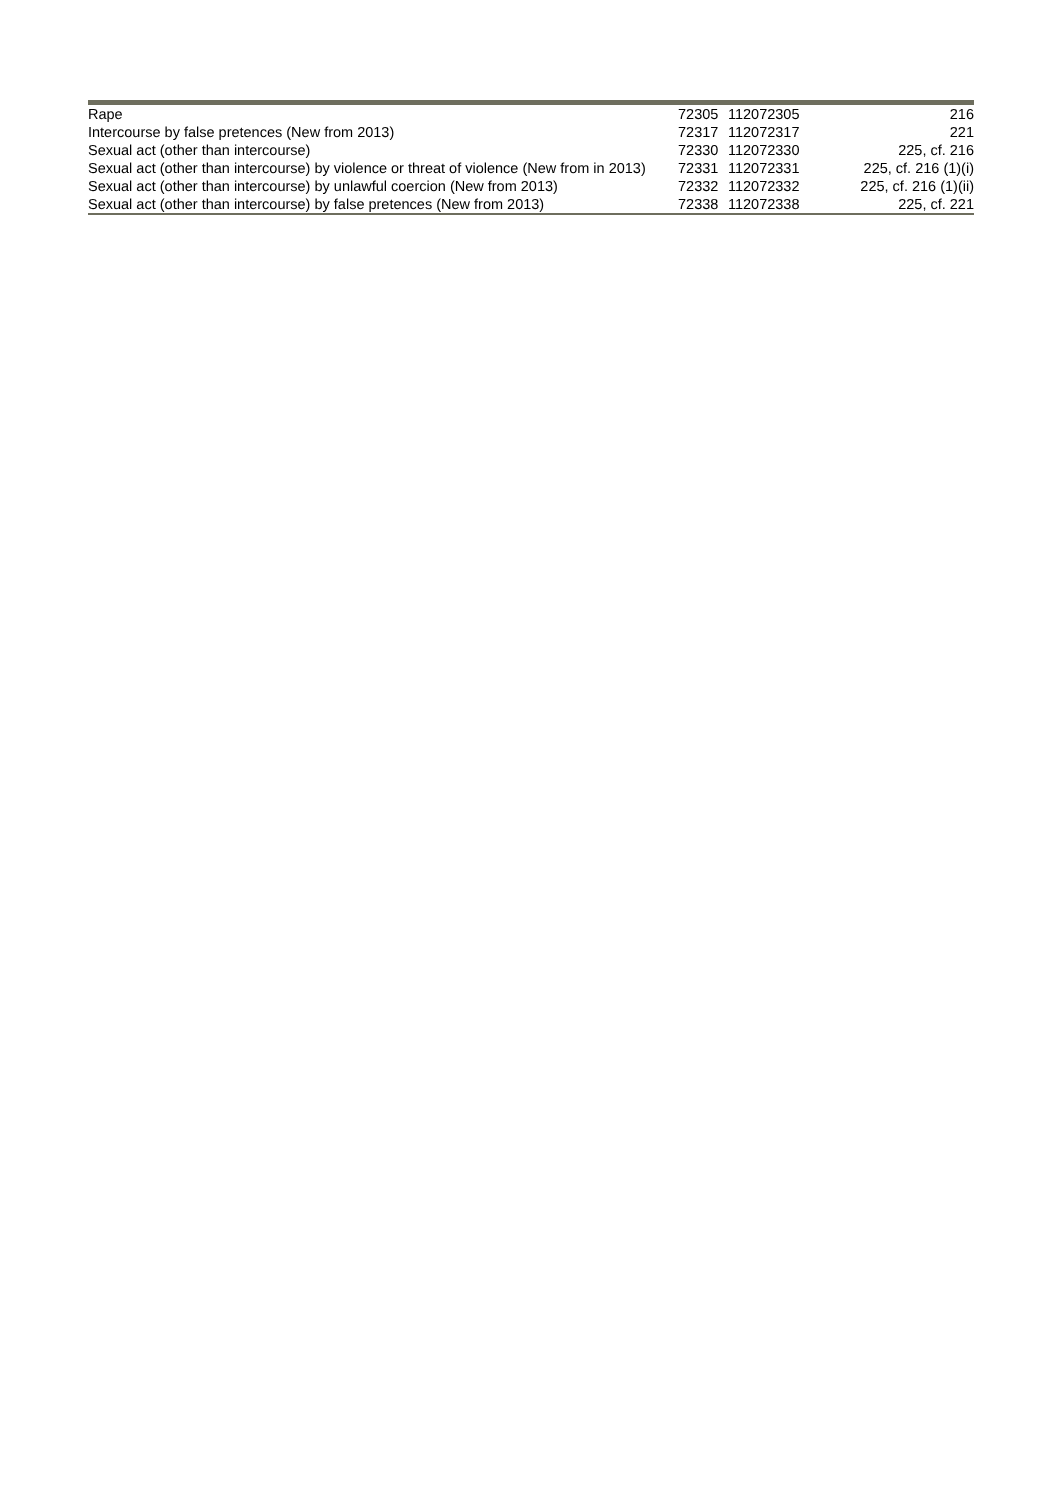| Rape | 72305 | 112072305 | 216 |
| Intercourse by false pretences (New from 2013) | 72317 | 112072317 | 221 |
| Sexual act (other than intercourse) | 72330 | 112072330 | 225, cf. 216 |
| Sexual act (other than intercourse) by violence or threat of violence (New from in 2013) | 72331 | 112072331 | 225, cf. 216 (1)(i) |
| Sexual act (other than intercourse) by unlawful coercion (New from 2013) | 72332 | 112072332 | 225, cf. 216 (1)(ii) |
| Sexual act (other than intercourse) by false pretences (New from 2013) | 72338 | 112072338 | 225, cf. 221 |